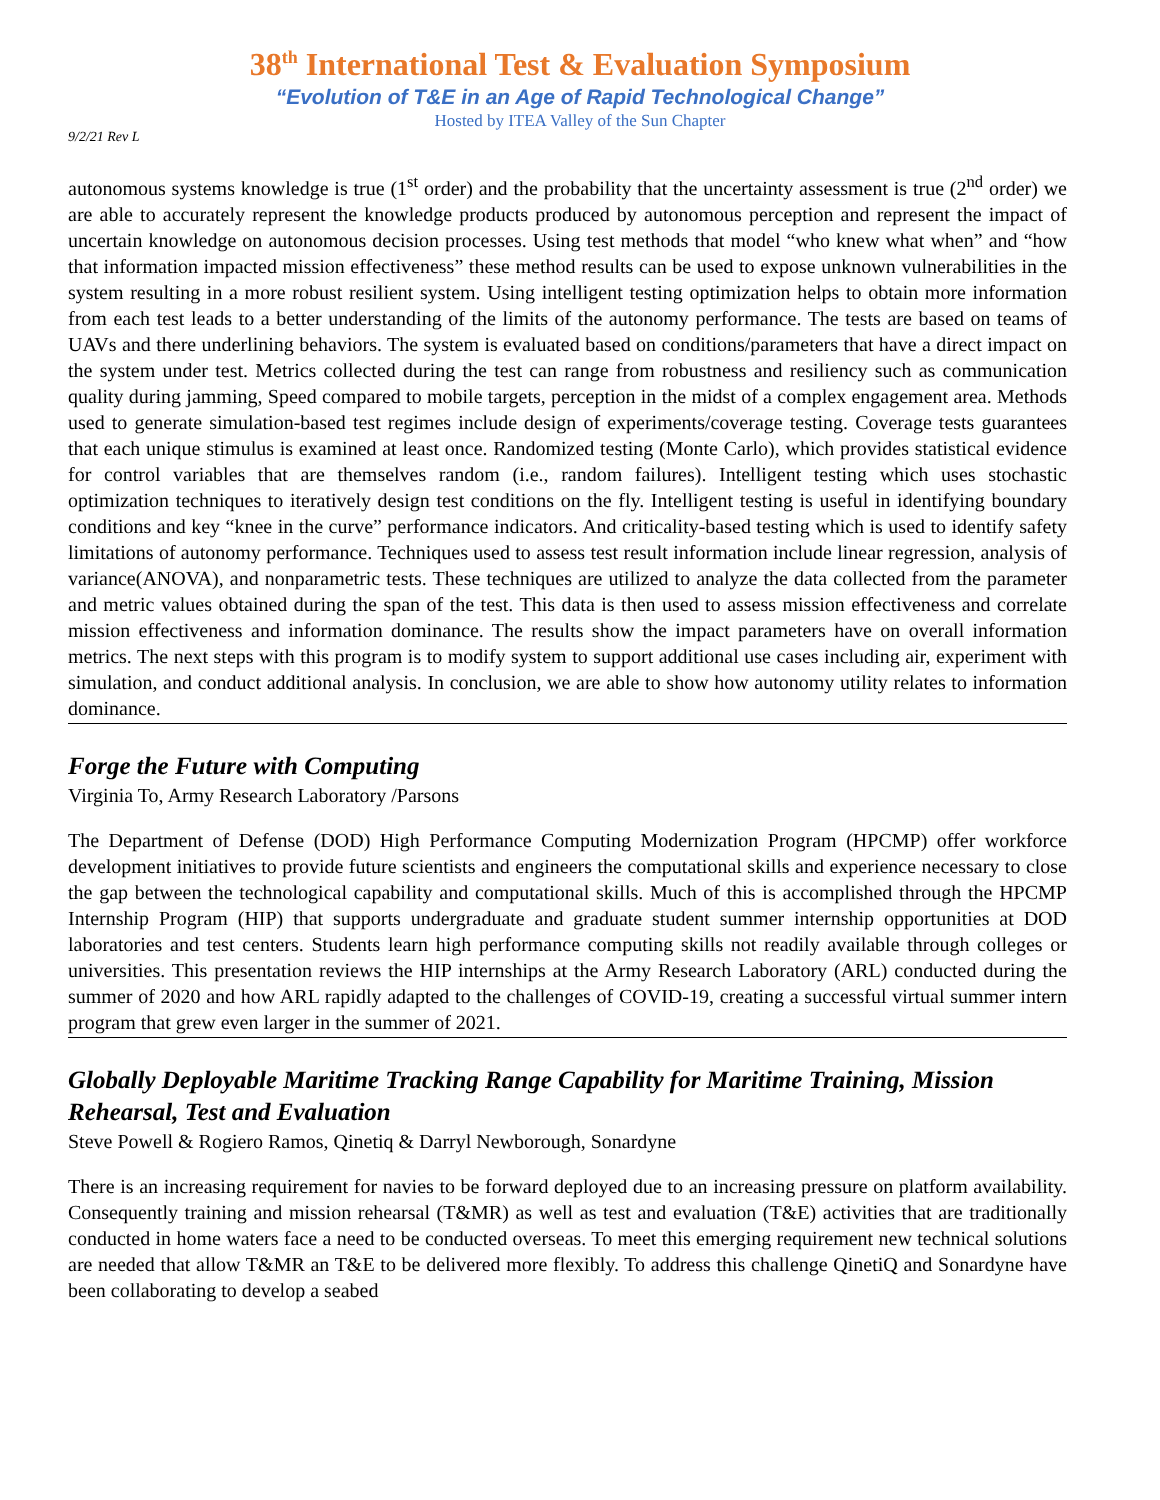38<sup>th</sup> International Test & Evaluation Symposium
“Evolution of T&E in an Age of Rapid Technological Change”
Hosted by ITEA Valley of the Sun Chapter
9/2/21 Rev L
autonomous systems knowledge is true (1<sup>st</sup> order) and the probability that the uncertainty assessment is true (2<sup>nd</sup> order) we are able to accurately represent the knowledge products produced by autonomous perception and represent the impact of uncertain knowledge on autonomous decision processes. Using test methods that model “who knew what when” and “how that information impacted mission effectiveness” these method results can be used to expose unknown vulnerabilities in the system resulting in a more robust resilient system. Using intelligent testing optimization helps to obtain more information from each test leads to a better understanding of the limits of the autonomy performance. The tests are based on teams of UAVs and there underlining behaviors. The system is evaluated based on conditions/parameters that have a direct impact on the system under test. Metrics collected during the test can range from robustness and resiliency such as communication quality during jamming, Speed compared to mobile targets, perception in the midst of a complex engagement area. Methods used to generate simulation-based test regimes include design of experiments/coverage testing. Coverage tests guarantees that each unique stimulus is examined at least once. Randomized testing (Monte Carlo), which provides statistical evidence for control variables that are themselves random (i.e., random failures). Intelligent testing which uses stochastic optimization techniques to iteratively design test conditions on the fly. Intelligent testing is useful in identifying boundary conditions and key “knee in the curve” performance indicators. And criticality-based testing which is used to identify safety limitations of autonomy performance. Techniques used to assess test result information include linear regression, analysis of variance(ANOVA), and nonparametric tests. These techniques are utilized to analyze the data collected from the parameter and metric values obtained during the span of the test. This data is then used to assess mission effectiveness and correlate mission effectiveness and information dominance. The results show the impact parameters have on overall information metrics. The next steps with this program is to modify system to support additional use cases including air, experiment with simulation, and conduct additional analysis. In conclusion, we are able to show how autonomy utility relates to information dominance.
Forge the Future with Computing
Virginia To, Army Research Laboratory /Parsons
The Department of Defense (DOD) High Performance Computing Modernization Program (HPCMP) offer workforce development initiatives to provide future scientists and engineers the computational skills and experience necessary to close the gap between the technological capability and computational skills. Much of this is accomplished through the HPCMP Internship Program (HIP) that supports undergraduate and graduate student summer internship opportunities at DOD laboratories and test centers. Students learn high performance computing skills not readily available through colleges or universities. This presentation reviews the HIP internships at the Army Research Laboratory (ARL) conducted during the summer of 2020 and how ARL rapidly adapted to the challenges of COVID-19, creating a successful virtual summer intern program that grew even larger in the summer of 2021.
Globally Deployable Maritime Tracking Range Capability for Maritime Training, Mission Rehearsal, Test and Evaluation
Steve Powell & Rogiero Ramos, Qinetiq & Darryl Newborough, Sonardyne
There is an increasing requirement for navies to be forward deployed due to an increasing pressure on platform availability. Consequently training and mission rehearsal (T&MR) as well as test and evaluation (T&E) activities that are traditionally conducted in home waters face a need to be conducted overseas. To meet this emerging requirement new technical solutions are needed that allow T&MR an T&E to be delivered more flexibly. To address this challenge QinetiQ and Sonardyne have been collaborating to develop a seabed